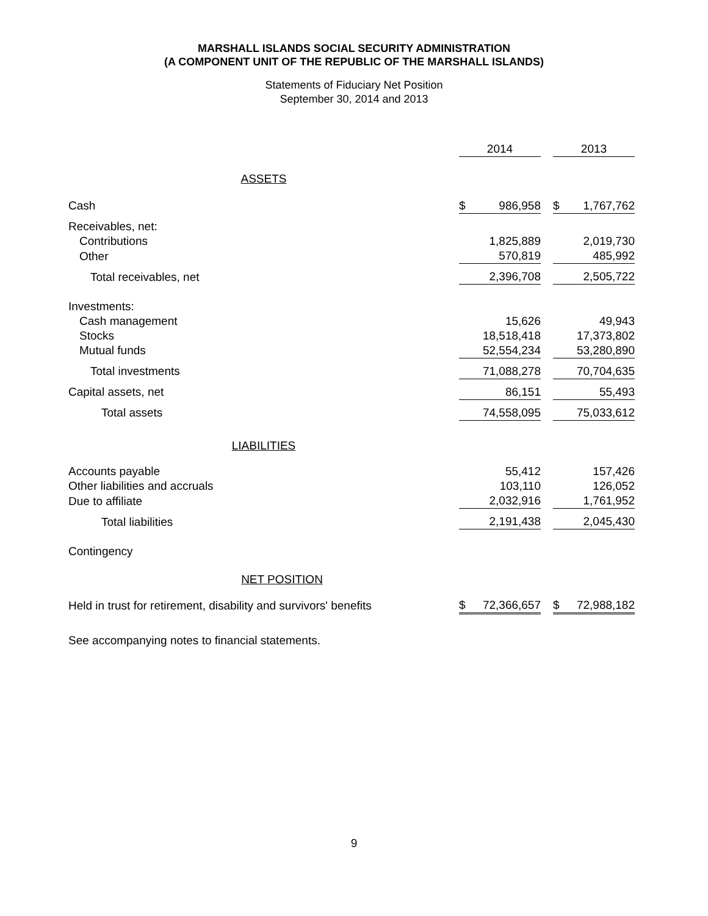MARSHALL ISLANDS SOCIAL SECURITY ADMINISTRATION
(A COMPONENT UNIT OF THE REPUBLIC OF THE MARSHALL ISLANDS)
Statements of Fiduciary Net Position
September 30, 2014 and 2013
| | 2014 | | | 2013 | |
| ASSETS | | | | | |
| Cash | $ | 986,958 | | $ | 1,767,762 |
| Receivables, net: | | | | | |
| Contributions | | 1,825,889 | | | 2,019,730 |
| Other | | 570,819 | | | 485,992 |
| Total receivables, net | | 2,396,708 | | | 2,505,722 |
| Investments: | | | | | |
| Cash management | | 15,626 | | | 49,943 |
| Stocks | | 18,518,418 | | | 17,373,802 |
| Mutual funds | | 52,554,234 | | | 53,280,890 |
| Total investments | | 71,088,278 | | | 70,704,635 |
| Capital assets, net | | 86,151 | | | 55,493 |
| Total assets | | 74,558,095 | | | 75,033,612 |
| LIABILITIES | | | | | |
| Accounts payable | | 55,412 | | | 157,426 |
| Other liabilities and accruals | | 103,110 | | | 126,052 |
| Due to affiliate | | 2,032,916 | | | 1,761,952 |
| Total liabilities | | 2,191,438 | | | 2,045,430 |
| Contingency | | | | | |
| NET POSITION | | | | | |
| Held in trust for retirement, disability and survivors' benefits | $ | 72,366,657 | | $ | 72,988,182 |
See accompanying notes to financial statements.
9